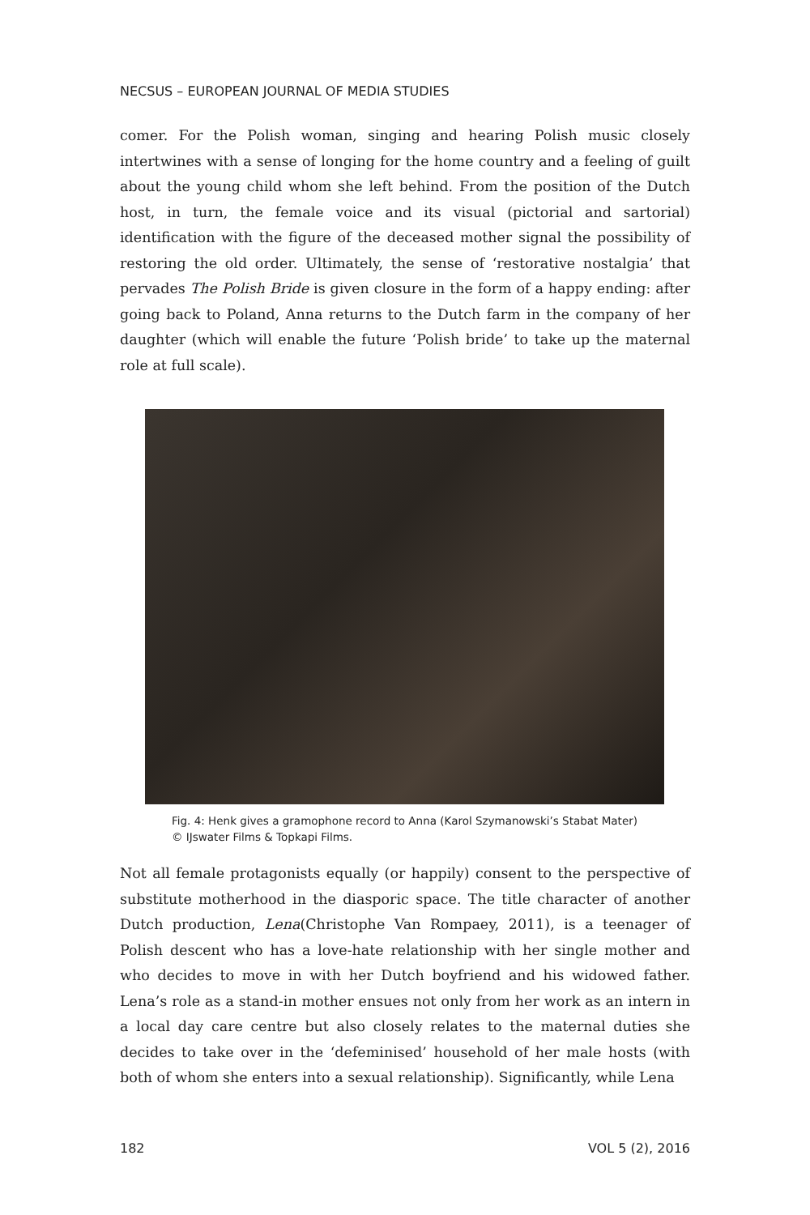NECSUS – EUROPEAN JOURNAL OF MEDIA STUDIES
comer. For the Polish woman, singing and hearing Polish music closely intertwines with a sense of longing for the home country and a feeling of guilt about the young child whom she left behind. From the position of the Dutch host, in turn, the female voice and its visual (pictorial and sartorial) identification with the figure of the deceased mother signal the possibility of restoring the old order. Ultimately, the sense of ‘restorative nostalgia’ that pervades The Polish Bride is given closure in the form of a happy ending: after going back to Poland, Anna returns to the Dutch farm in the company of her daughter (which will enable the future ‘Polish bride’ to take up the maternal role at full scale).
Fig. 4: Henk gives a gramophone record to Anna (Karol Szymanowski’s Stabat Mater) © IJswater Films & Topkapi Films.
Not all female protagonists equally (or happily) consent to the perspective of substitute motherhood in the diasporic space. The title character of another Dutch production, Lena(Christophe Van Rompaey, 2011), is a teenager of Polish descent who has a love-hate relationship with her single mother and who decides to move in with her Dutch boyfriend and his widowed father. Lena’s role as a stand-in mother ensues not only from her work as an intern in a local day care centre but also closely relates to the maternal duties she decides to take over in the ‘defeminised’ household of her male hosts (with both of whom she enters into a sexual relationship). Significantly, while Lena
182 VOL 5 (2), 2016